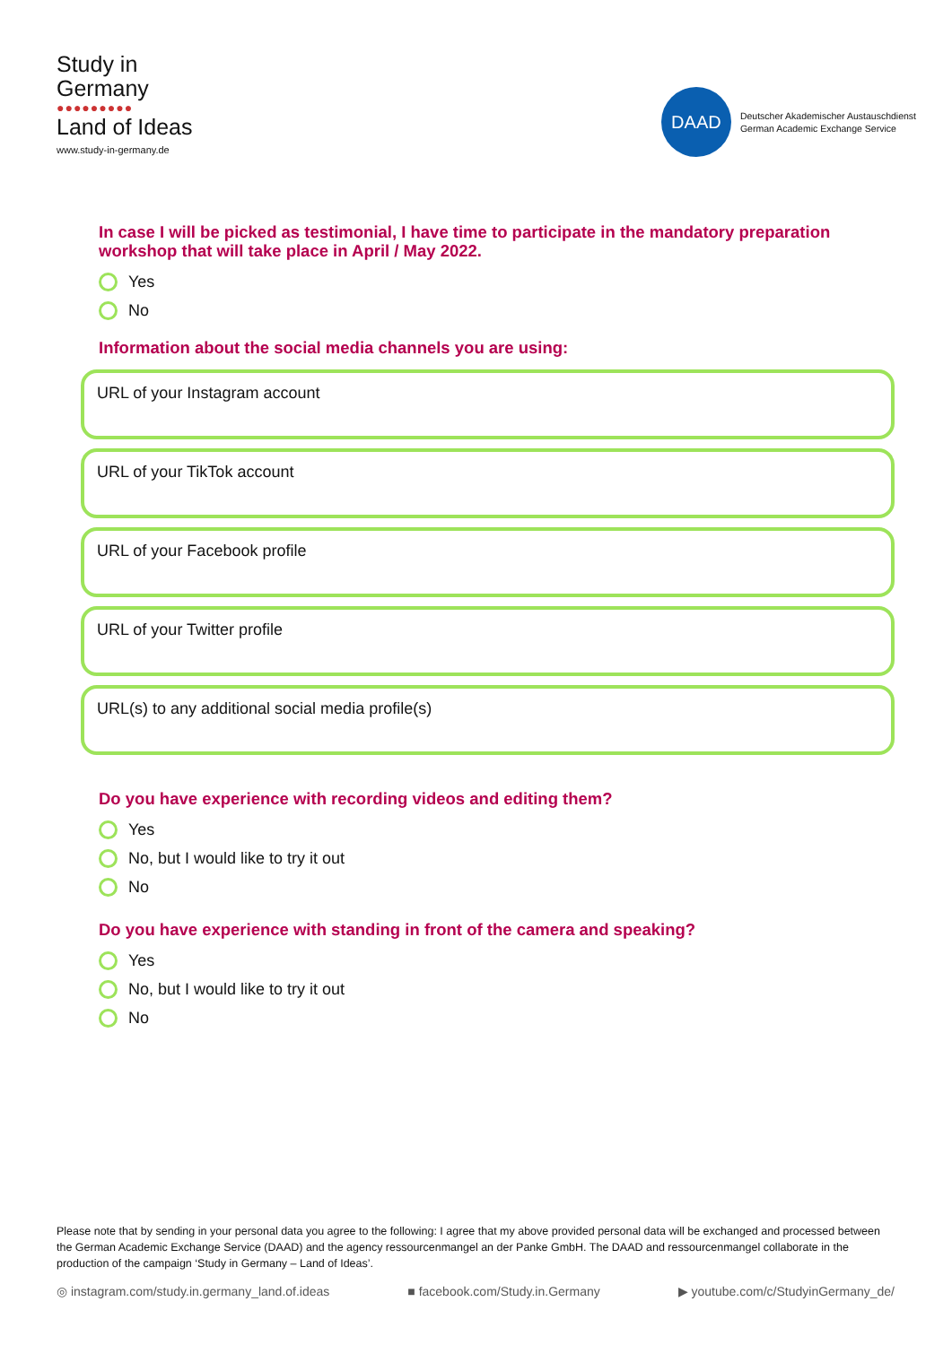Study in
Germany
●●●●●●●●●
Land of Ideas
www.study-in-germany.de
DAAD
Deutscher Akademischer Austauschdienst
German Academic Exchange Service
In case I will be picked as testimonial, I have time to participate in the mandatory preparation workshop that will take place in April / May 2022.
Yes
No
Information about the social media channels you are using:
URL of your Instagram account
URL of your TikTok account
URL of your Facebook profile
URL of your Twitter profile
URL(s) to any additional social media profile(s)
Do you have experience with recording videos and editing them?
Yes
No, but I would like to try it out
No
Do you have experience with standing in front of the camera and speaking?
Yes
No, but I would like to try it out
No
Please note that by sending in your personal data you agree to the following: I agree that my above provided personal data will be exchanged and processed between the German Academic Exchange Service (DAAD) and the agency ressourcenmangel an der Panke GmbH. The DAAD and ressourcenmangel collaborate in the production of the campaign ‘Study in Germany – Land of Ideas’.
◎ instagram.com/study.in.germany_land.of.ideas ■ facebook.com/Study.in.Germany ▶ youtube.com/c/StudyinGermany_de/